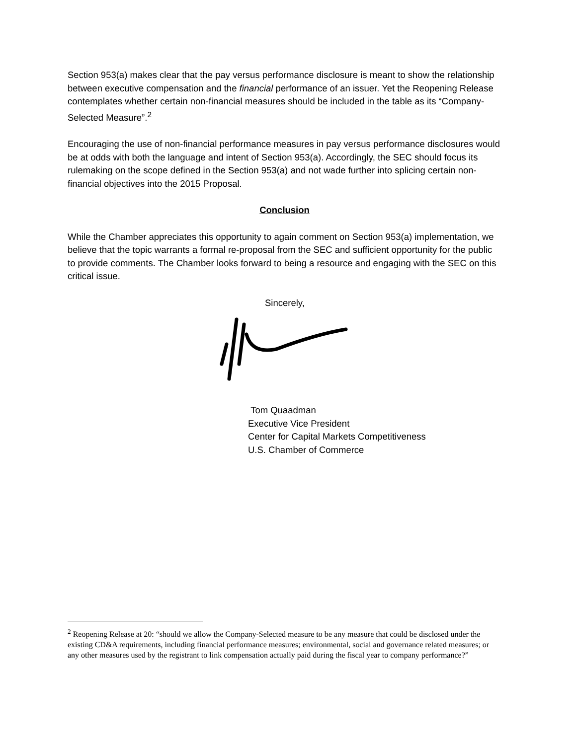Section 953(a) makes clear that the pay versus performance disclosure is meant to show the relationship between executive compensation and the financial performance of an issuer. Yet the Reopening Release contemplates whether certain non-financial measures should be included in the table as its “Company-Selected Measure”.<sup>2</sup>
Encouraging the use of non-financial performance measures in pay versus performance disclosures would be at odds with both the language and intent of Section 953(a). Accordingly, the SEC should focus its rulemaking on the scope defined in the Section 953(a) and not wade further into splicing certain non-financial objectives into the 2015 Proposal.
Conclusion
While the Chamber appreciates this opportunity to again comment on Section 953(a) implementation, we believe that the topic warrants a formal re-proposal from the SEC and sufficient opportunity for the public to provide comments. The Chamber looks forward to being a resource and engaging with the SEC on this critical issue.
Sincerely,
Tom Quaadman
Executive Vice President
Center for Capital Markets Competitiveness
U.S. Chamber of Commerce
<sup>2</sup> Reopening Release at 20: “should we allow the Company-Selected measure to be any measure that could be disclosed under the existing CD&A requirements, including financial performance measures; environmental, social and governance related measures; or any other measures used by the registrant to link compensation actually paid during the fiscal year to company performance?”